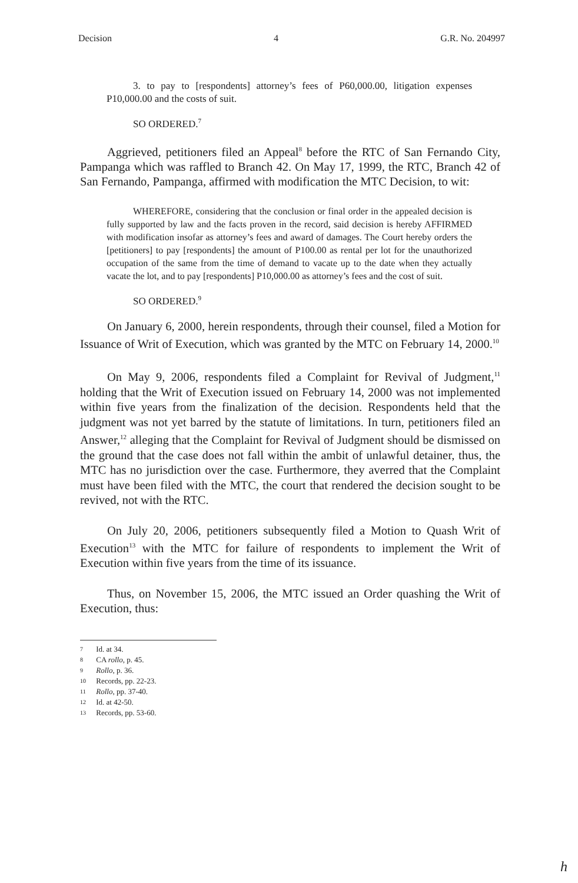Decision 4 G.R. No. 204997
3. to pay to [respondents] attorney’s fees of P60,000.00, litigation expenses P10,000.00 and the costs of suit.
SO ORDERED.<sup>7</sup>
Aggrieved, petitioners filed an Appeal<sup>8</sup> before the RTC of San Fernando City, Pampanga which was raffled to Branch 42. On May 17, 1999, the RTC, Branch 42 of San Fernando, Pampanga, affirmed with modification the MTC Decision, to wit:
WHEREFORE, considering that the conclusion or final order in the appealed decision is fully supported by law and the facts proven in the record, said decision is hereby AFFIRMED with modification insofar as attorney’s fees and award of damages. The Court hereby orders the [petitioners] to pay [respondents] the amount of P100.00 as rental per lot for the unauthorized occupation of the same from the time of demand to vacate up to the date when they actually vacate the lot, and to pay [respondents] P10,000.00 as attorney’s fees and the cost of suit.
SO ORDERED.<sup>9</sup>
On January 6, 2000, herein respondents, through their counsel, filed a Motion for Issuance of Writ of Execution, which was granted by the MTC on February 14, 2000.<sup>10</sup>
On May 9, 2006, respondents filed a Complaint for Revival of Judgment,<sup>11</sup> holding that the Writ of Execution issued on February 14, 2000 was not implemented within five years from the finalization of the decision. Respondents held that the judgment was not yet barred by the statute of limitations. In turn, petitioners filed an Answer,<sup>12</sup> alleging that the Complaint for Revival of Judgment should be dismissed on the ground that the case does not fall within the ambit of unlawful detainer, thus, the MTC has no jurisdiction over the case. Furthermore, they averred that the Complaint must have been filed with the MTC, the court that rendered the decision sought to be revived, not with the RTC.
On July 20, 2006, petitioners subsequently filed a Motion to Quash Writ of Execution<sup>13</sup> with the MTC for failure of respondents to implement the Writ of Execution within five years from the time of its issuance.
Thus, on November 15, 2006, the MTC issued an Order quashing the Writ of Execution, thus:
7 Id. at 34.
8 CA rollo, p. 45.
9 Rollo, p. 36.
10 Records, pp. 22-23.
11 Rollo, pp. 37-40.
12 Id. at 42-50.
13 Records, pp. 53-60.
h